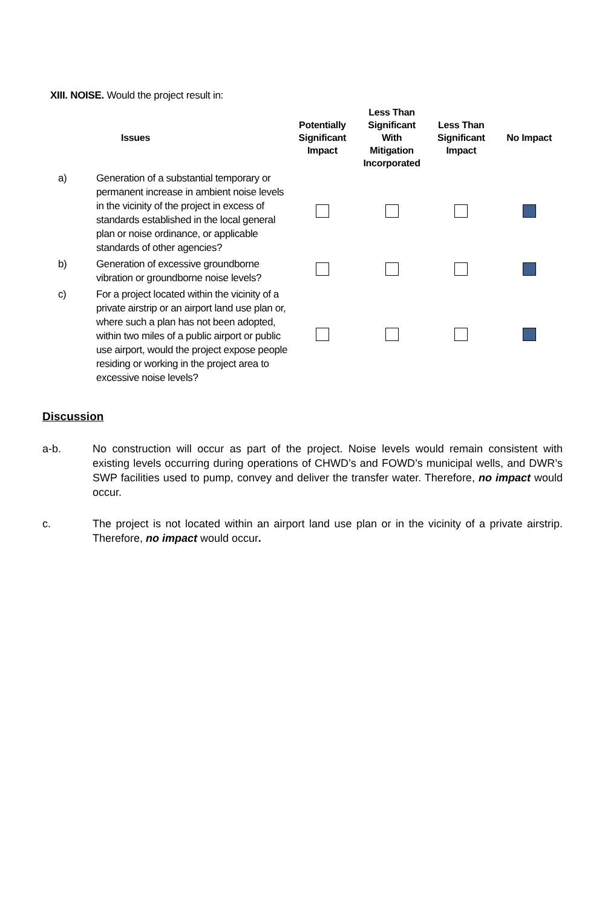XIII. NOISE. Would the project result in:
| Issues | | Potentially Significant Impact | Less Than Significant With Mitigation Incorporated | Less Than Significant Impact | No Impact |
| --- | --- | --- | --- | --- | --- |
| a) | Generation of a substantial temporary or permanent increase in ambient noise levels in the vicinity of the project in excess of standards established in the local general plan or noise ordinance, or applicable standards of other agencies? | | | | |
| b) | Generation of excessive groundborne vibration or groundborne noise levels? | | | | |
| c) | For a project located within the vicinity of a private airstrip or an airport land use plan or, where such a plan has not been adopted, within two miles of a public airport or public use airport, would the project expose people residing or working in the project area to excessive noise levels? | | | | |
Discussion
a-b. No construction will occur as part of the project. Noise levels would remain consistent with existing levels occurring during operations of CHWD’s and FOWD’s municipal wells, and DWR’s SWP facilities used to pump, convey and deliver the transfer water. Therefore, no impact would occur.
c. The project is not located within an airport land use plan or in the vicinity of a private airstrip. Therefore, no impact would occur.